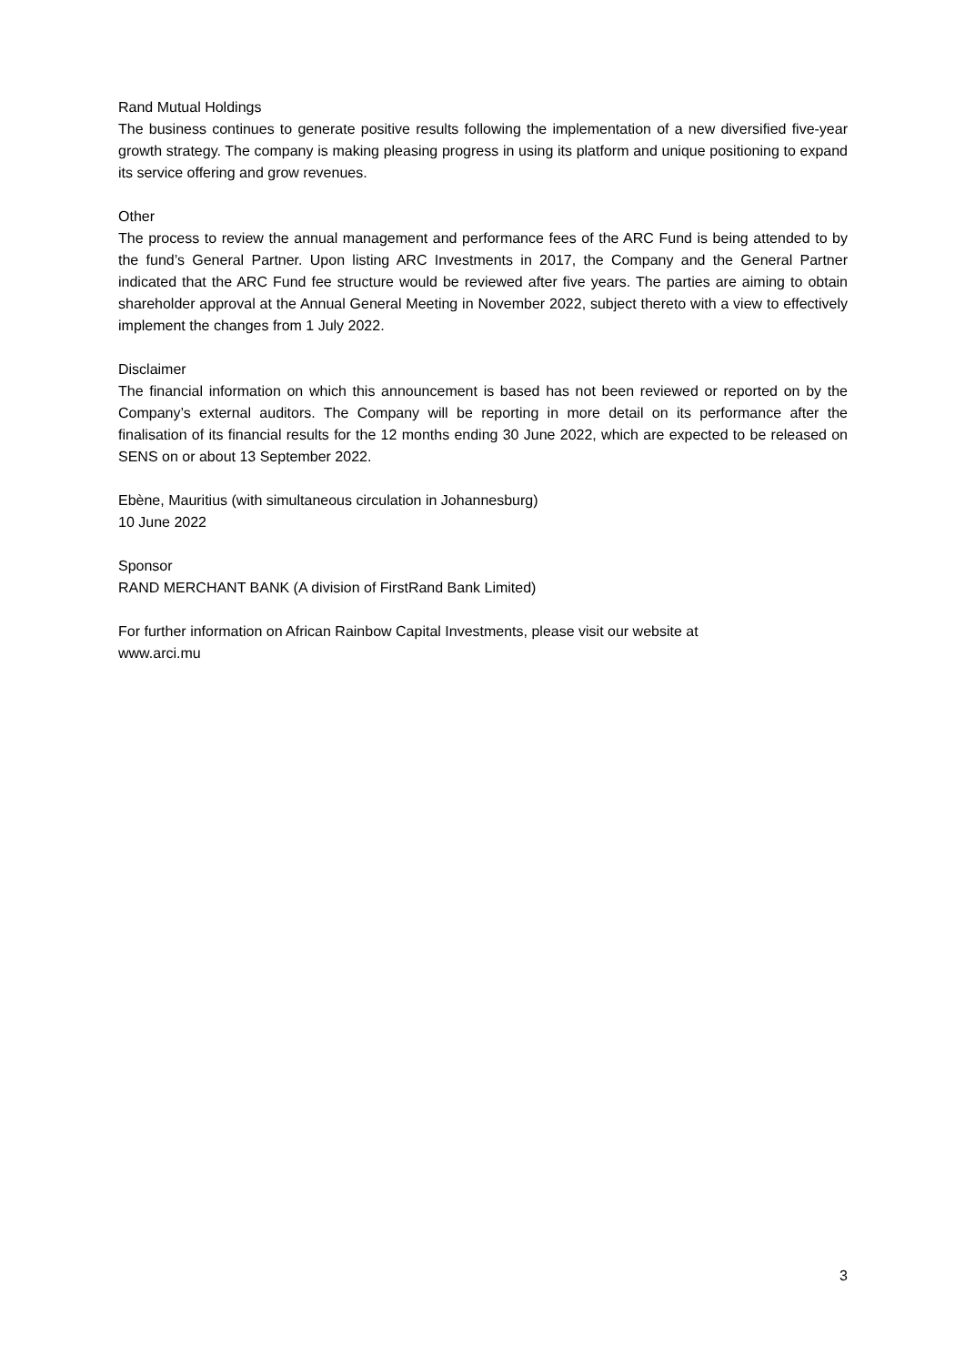Rand Mutual Holdings
The business continues to generate positive results following the implementation of a new diversified five-year growth strategy. The company is making pleasing progress in using its platform and unique positioning to expand its service offering and grow revenues.
Other
The process to review the annual management and performance fees of the ARC Fund is being attended to by the fund’s General Partner. Upon listing ARC Investments in 2017, the Company and the General Partner indicated that the ARC Fund fee structure would be reviewed after five years. The parties are aiming to obtain shareholder approval at the Annual General Meeting in November 2022, subject thereto with a view to effectively implement the changes from 1 July 2022.
Disclaimer
The financial information on which this announcement is based has not been reviewed or reported on by the Company’s external auditors. The Company will be reporting in more detail on its performance after the finalisation of its financial results for the 12 months ending 30 June 2022, which are expected to be released on SENS on or about 13 September 2022.
Ebène, Mauritius (with simultaneous circulation in Johannesburg)
10 June 2022
Sponsor
RAND MERCHANT BANK (A division of FirstRand Bank Limited)
For further information on African Rainbow Capital Investments, please visit our website at
www.arci.mu
3